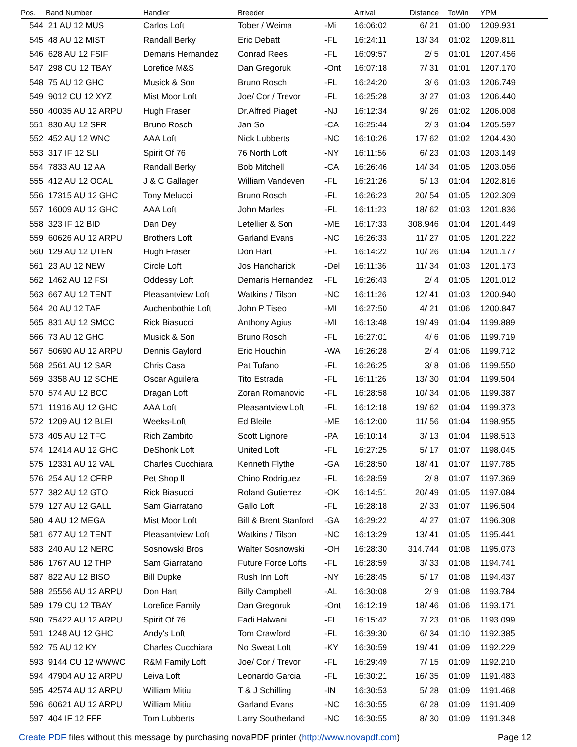| Pos. | Band Number | Handler | Breeder | | Arrival | Distance | ToWin | YPM |
| --- | --- | --- | --- | --- | --- | --- | --- | --- |
| 544 | 21 AU 12 MUS | Carlos Loft | Tober / Weima | -Mi | 16:06:02 | 6/ 21 | 01:00 | 1209.931 |
| 545 | 48 AU 12 MIST | Randall Berky | Eric Debatt | -FL | 16:24:11 | 13/ 34 | 01:02 | 1209.811 |
| 546 | 628 AU 12 FSIF | Demaris Hernandez | Conrad Rees | -FL | 16:09:57 | 2/ 5 | 01:01 | 1207.456 |
| 547 | 298 CU 12 TBAY | Lorefice M&S | Dan Gregoruk | -Ont | 16:07:18 | 7/ 31 | 01:01 | 1207.170 |
| 548 | 75 AU 12 GHC | Musick & Son | Bruno Rosch | -FL | 16:24:20 | 3/ 6 | 01:03 | 1206.749 |
| 549 | 9012 CU 12 XYZ | Mist Moor Loft | Joe/ Cor / Trevor | -FL | 16:25:28 | 3/ 27 | 01:03 | 1206.440 |
| 550 | 40035 AU 12 ARPU | Hugh Fraser | Dr.Alfred Piaget | -NJ | 16:12:34 | 9/ 26 | 01:02 | 1206.008 |
| 551 | 830 AU 12 SFR | Bruno Rosch | Jan So | -CA | 16:25:44 | 2/ 3 | 01:04 | 1205.597 |
| 552 | 452 AU 12 WNC | AAA Loft | Nick Lubberts | -NC | 16:10:26 | 17/ 62 | 01:02 | 1204.430 |
| 553 | 317 IF 12 SLI | Spirit Of 76 | 76 North Loft | -NY | 16:11:56 | 6/ 23 | 01:03 | 1203.149 |
| 554 | 7833 AU 12 AA | Randall Berky | Bob Mitchell | -CA | 16:26:46 | 14/ 34 | 01:05 | 1203.056 |
| 555 | 412 AU 12 OCAL | J & C Gallager | William Vandeven | -FL | 16:21:26 | 5/ 13 | 01:04 | 1202.816 |
| 556 | 17315 AU 12 GHC | Tony Melucci | Bruno Rosch | -FL | 16:26:23 | 20/ 54 | 01:05 | 1202.309 |
| 557 | 16009 AU 12 GHC | AAA Loft | John Marles | -FL | 16:11:23 | 18/ 62 | 01:03 | 1201.836 |
| 558 | 323 IF 12 BID | Dan Dey | Letellier & Son | -ME | 16:17:33 | 308.946 | 01:04 | 1201.449 |
| 559 | 60626 AU 12 ARPU | Brothers Loft | Garland Evans | -NC | 16:26:33 | 11/ 27 | 01:05 | 1201.222 |
| 560 | 129 AU 12 UTEN | Hugh Fraser | Don Hart | -FL | 16:14:22 | 10/ 26 | 01:04 | 1201.177 |
| 561 | 23 AU 12 NEW | Circle Loft | Jos Hancharick | -Del | 16:11:36 | 11/ 34 | 01:03 | 1201.173 |
| 562 | 1462 AU 12 FSI | Oddessy Loft | Demaris Hernandez | -FL | 16:26:43 | 2/ 4 | 01:05 | 1201.012 |
| 563 | 667 AU 12 TENT | Pleasantview Loft | Watkins / Tilson | -NC | 16:11:26 | 12/ 41 | 01:03 | 1200.940 |
| 564 | 20 AU 12 TAF | Auchenbothie Loft | John P Tiseo | -MI | 16:27:50 | 4/ 21 | 01:06 | 1200.847 |
| 565 | 831 AU 12 SMCC | Rick Biasucci | Anthony Agius | -MI | 16:13:48 | 19/ 49 | 01:04 | 1199.889 |
| 566 | 73 AU 12 GHC | Musick & Son | Bruno Rosch | -FL | 16:27:01 | 4/ 6 | 01:06 | 1199.719 |
| 567 | 50690 AU 12 ARPU | Dennis Gaylord | Eric Houchin | -WA | 16:26:28 | 2/ 4 | 01:06 | 1199.712 |
| 568 | 2561 AU 12 SAR | Chris Casa | Pat Tufano | -FL | 16:26:25 | 3/ 8 | 01:06 | 1199.550 |
| 569 | 3358 AU 12 SCHE | Oscar Aguilera | Tito Estrada | -FL | 16:11:26 | 13/ 30 | 01:04 | 1199.504 |
| 570 | 574 AU 12 BCC | Dragan Loft | Zoran Romanovic | -FL | 16:28:58 | 10/ 34 | 01:06 | 1199.387 |
| 571 | 11916 AU 12 GHC | AAA Loft | Pleasantview Loft | -FL | 16:12:18 | 19/ 62 | 01:04 | 1199.373 |
| 572 | 1209 AU 12 BLEI | Weeks-Loft | Ed Bleile | -ME | 16:12:00 | 11/ 56 | 01:04 | 1198.955 |
| 573 | 405 AU 12 TFC | Rich Zambito | Scott Lignore | -PA | 16:10:14 | 3/ 13 | 01:04 | 1198.513 |
| 574 | 12414 AU 12 GHC | DeShonk Loft | United Loft | -FL | 16:27:25 | 5/ 17 | 01:07 | 1198.045 |
| 575 | 12331 AU 12 VAL | Charles Cucchiara | Kenneth Flythe | -GA | 16:28:50 | 18/ 41 | 01:07 | 1197.785 |
| 576 | 254 AU 12 CFRP | Pet Shop ll | Chino Rodriguez | -FL | 16:28:59 | 2/ 8 | 01:07 | 1197.369 |
| 577 | 382 AU 12 GTO | Rick Biasucci | Roland Gutierrez | -OK | 16:14:51 | 20/ 49 | 01:05 | 1197.084 |
| 579 | 127 AU 12 GALL | Sam Giarratano | Gallo Loft | -FL | 16:28:18 | 2/ 33 | 01:07 | 1196.504 |
| 580 | 4 AU 12 MEGA | Mist Moor Loft | Bill & Brent Stanford | -GA | 16:29:22 | 4/ 27 | 01:07 | 1196.308 |
| 581 | 677 AU 12 TENT | Pleasantview Loft | Watkins / Tilson | -NC | 16:13:29 | 13/ 41 | 01:05 | 1195.441 |
| 583 | 240 AU 12 NERC | Sosnowski Bros | Walter Sosnowski | -OH | 16:28:30 | 314.744 | 01:08 | 1195.073 |
| 586 | 1767 AU 12 THP | Sam Giarratano | Future Force Lofts | -FL | 16:28:59 | 3/ 33 | 01:08 | 1194.741 |
| 587 | 822 AU 12 BISO | Bill Dupke | Rush Inn Loft | -NY | 16:28:45 | 5/ 17 | 01:08 | 1194.437 |
| 588 | 25556 AU 12 ARPU | Don Hart | Billy Campbell | -AL | 16:30:08 | 2/ 9 | 01:08 | 1193.784 |
| 589 | 179 CU 12 TBAY | Lorefice Family | Dan Gregoruk | -Ont | 16:12:19 | 18/ 46 | 01:06 | 1193.171 |
| 590 | 75422 AU 12 ARPU | Spirit Of 76 | Fadi Halwani | -FL | 16:15:42 | 7/ 23 | 01:06 | 1193.099 |
| 591 | 1248 AU 12 GHC | Andy's Loft | Tom Crawford | -FL | 16:39:30 | 6/ 34 | 01:10 | 1192.385 |
| 592 | 75 AU 12 KY | Charles Cucchiara | No Sweat Loft | -KY | 16:30:59 | 19/ 41 | 01:09 | 1192.229 |
| 593 | 9144 CU 12 WWWC | R&M Family Loft | Joe/ Cor / Trevor | -FL | 16:29:49 | 7/ 15 | 01:09 | 1192.210 |
| 594 | 47904 AU 12 ARPU | Leiva Loft | Leonardo Garcia | -FL | 16:30:21 | 16/ 35 | 01:09 | 1191.483 |
| 595 | 42574 AU 12 ARPU | William Mitiu | T & J Schilling | -IN | 16:30:53 | 5/ 28 | 01:09 | 1191.468 |
| 596 | 60621 AU 12 ARPU | William Mitiu | Garland Evans | -NC | 16:30:55 | 6/ 28 | 01:09 | 1191.409 |
| 597 | 404 IF 12 FFF | Tom Lubberts | Larry Southerland | -NC | 16:30:55 | 8/ 30 | 01:09 | 1191.348 |
Create PDF files without this message by purchasing novaPDF printer (http://www.novapdf.com) Page 12